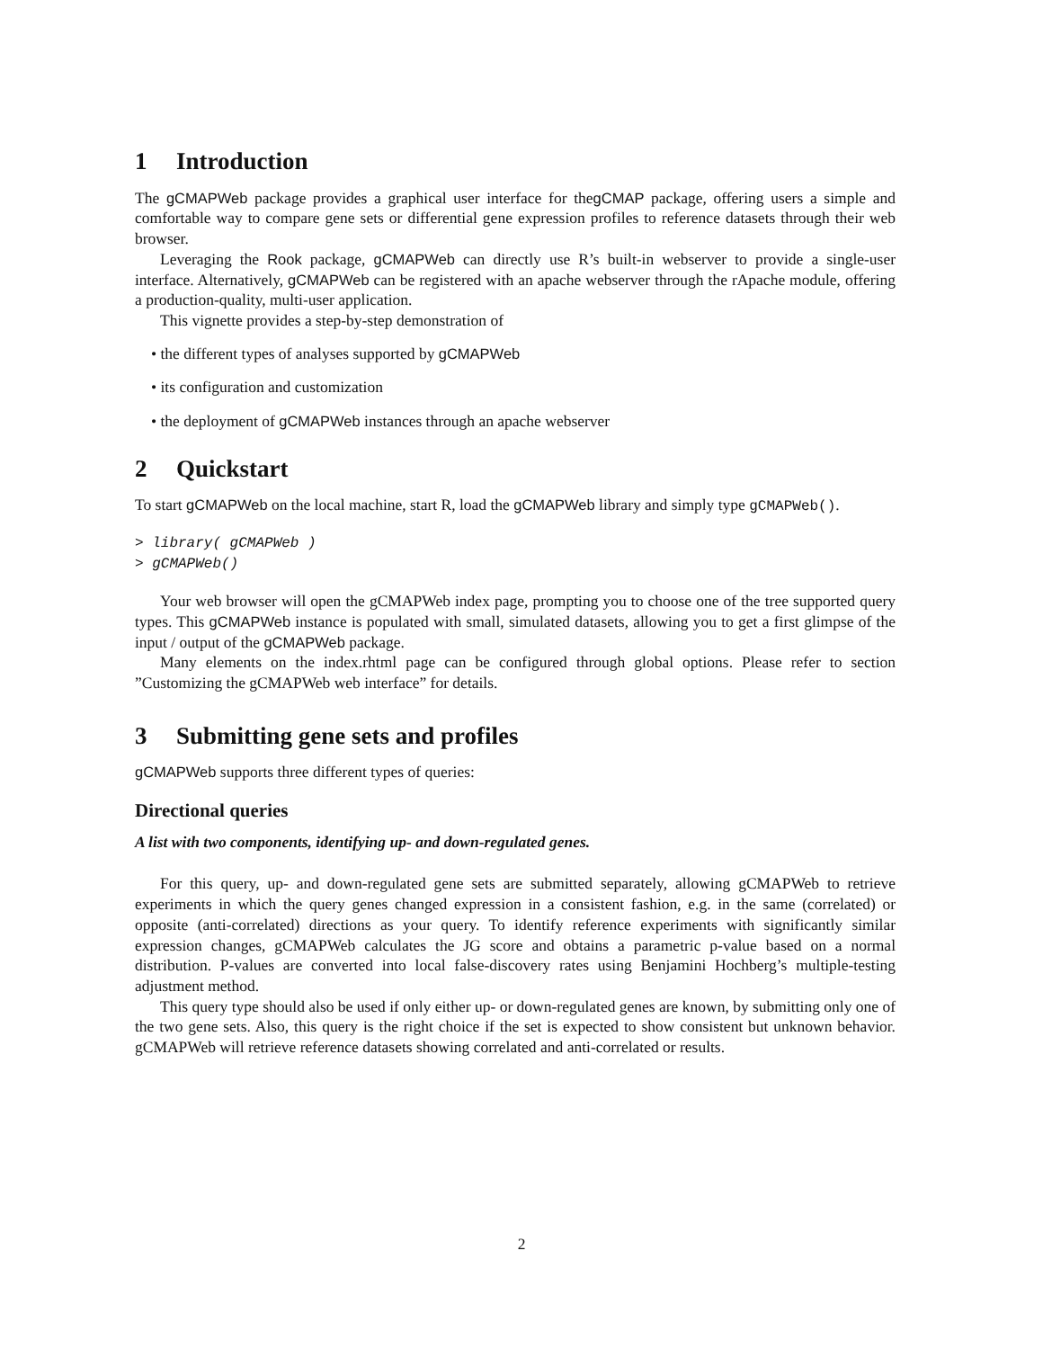1 Introduction
The gCMAPWeb package provides a graphical user interface for thegCMAP package, offering users a simple and comfortable way to compare gene sets or differential gene expression profiles to reference datasets through their web browser.
Leveraging the Rook package, gCMAPWeb can directly use R’s built-in webserver to provide a single-user interface. Alternatively, gCMAPWeb can be registered with an apache webserver through the rApache module, offering a production-quality, multi-user application.
This vignette provides a step-by-step demonstration of
• the different types of analyses supported by gCMAPWeb
• its configuration and customization
• the deployment of gCMAPWeb instances through an apache webserver
2 Quickstart
To start gCMAPWeb on the local machine, start R, load the gCMAPWeb library and simply type gCMAPWeb().
> library( gCMAPWeb )
> gCMAPWeb()
Your web browser will open the gCMAPWeb index page, prompting you to choose one of the tree supported query types. This gCMAPWeb instance is populated with small, simulated datasets, allowing you to get a first glimpse of the input / output of the gCMAPWeb package.
Many elements on the index.rhtml page can be configured through global options. Please refer to section ”Customizing the gCMAPWeb web interface” for details.
3 Submitting gene sets and profiles
gCMAPWeb supports three different types of queries:
Directional queries
A list with two components, identifying up- and down-regulated genes.
For this query, up- and down-regulated gene sets are submitted separately, allowing gCMAPWeb to retrieve experiments in which the query genes changed expression in a consistent fashion, e.g. in the same (correlated) or opposite (anti-correlated) directions as your query. To identify reference experiments with significantly similar expression changes, gCMAPWeb calculates the JG score and obtains a parametric p-value based on a normal distribution. P-values are converted into local false-discovery rates using Benjamini Hochberg’s multiple-testing adjustment method.
This query type should also be used if only either up- or down-regulated genes are known, by submitting only one of the two gene sets. Also, this query is the right choice if the set is expected to show consistent but unknown behavior. gCMAPWeb will retrieve reference datasets showing correlated and anti-correlated or results.
2